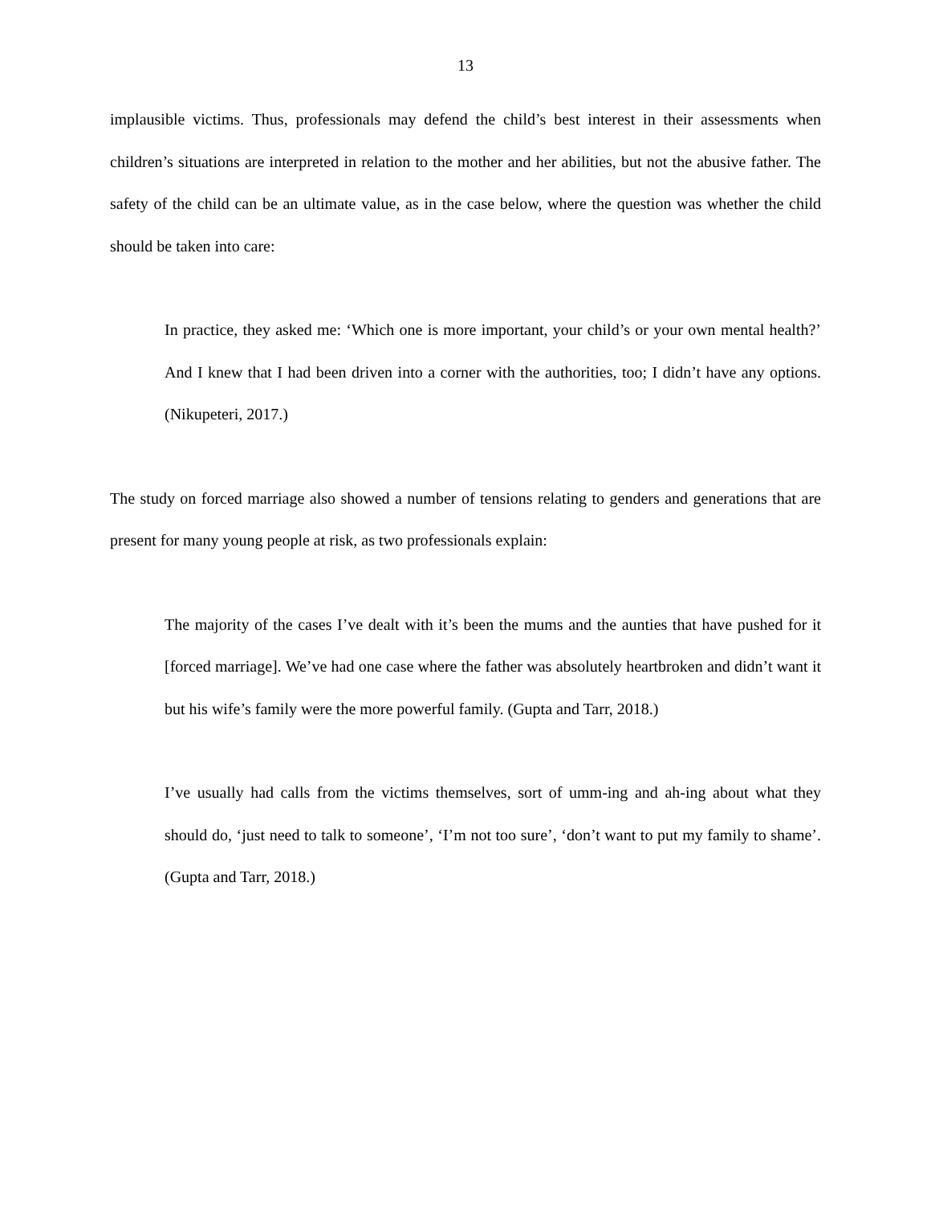13
implausible victims. Thus, professionals may defend the child’s best interest in their assessments when children’s situations are interpreted in relation to the mother and her abilities, but not the abusive father. The safety of the child can be an ultimate value, as in the case below, where the question was whether the child should be taken into care:
In practice, they asked me: ‘Which one is more important, your child’s or your own mental health?’ And I knew that I had been driven into a corner with the authorities, too; I didn’t have any options. (Nikupeteri, 2017.)
The study on forced marriage also showed a number of tensions relating to genders and generations that are present for many young people at risk, as two professionals explain:
The majority of the cases I’ve dealt with it’s been the mums and the aunties that have pushed for it [forced marriage]. We’ve had one case where the father was absolutely heartbroken and didn’t want it but his wife’s family were the more powerful family. (Gupta and Tarr, 2018.)
I’ve usually had calls from the victims themselves, sort of umm-ing and ah-ing about what they should do, ‘just need to talk to someone’, ‘I’m not too sure’, ‘don’t want to put my family to shame’. (Gupta and Tarr, 2018.)